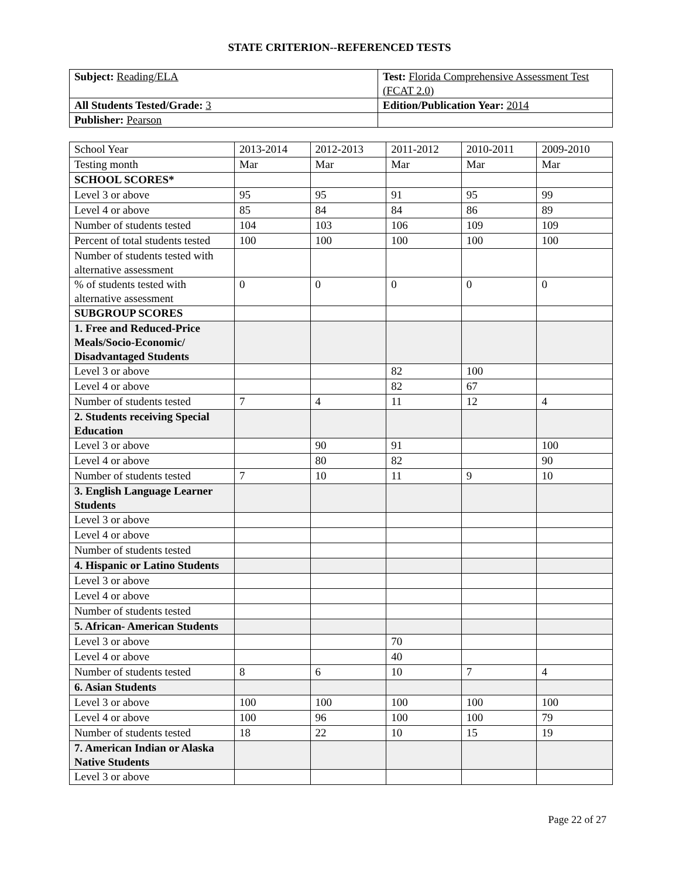STATE CRITERION--REFERENCED TESTS
| Subject: Reading/ELA | Test: Florida Comprehensive Assessment Test (FCAT 2.0) |
| All Students Tested/Grade: 3 | Edition/Publication Year: 2014 |
| Publisher: Pearson | |
| School Year | 2013-2014 | 2012-2013 | 2011-2012 | 2010-2011 | 2009-2010 |
| Testing month | Mar | Mar | Mar | Mar | Mar |
| SCHOOL SCORES* | | | | | |
| Level 3 or above | 95 | 95 | 91 | 95 | 99 |
| Level 4 or above | 85 | 84 | 84 | 86 | 89 |
| Number of students tested | 104 | 103 | 106 | 109 | 109 |
| Percent of total students tested | 100 | 100 | 100 | 100 | 100 |
| Number of students tested with alternative assessment | | | | | |
| % of students tested with alternative assessment | 0 | 0 | 0 | 0 | 0 |
| SUBGROUP SCORES | | | | | |
| 1. Free and Reduced-Price Meals/Socio-Economic/ Disadvantaged Students | | | | | |
| Level 3 or above | | | 82 | 100 | |
| Level 4 or above | | | 82 | 67 | |
| Number of students tested | 7 | 4 | 11 | 12 | 4 |
| 2. Students receiving Special Education | | | | | |
| Level 3 or above | | 90 | 91 | | 100 |
| Level 4 or above | | 80 | 82 | | 90 |
| Number of students tested | 7 | 10 | 11 | 9 | 10 |
| 3. English Language Learner Students | | | | | |
| Level 3 or above | | | | | |
| Level 4 or above | | | | | |
| Number of students tested | | | | | |
| 4. Hispanic or Latino Students | | | | | |
| Level 3 or above | | | | | |
| Level 4 or above | | | | | |
| Number of students tested | | | | | |
| 5. African- American Students | | | | | |
| Level 3 or above | | | 70 | | |
| Level 4 or above | | | 40 | | |
| Number of students tested | 8 | 6 | 10 | 7 | 4 |
| 6. Asian Students | | | | | |
| Level 3 or above | 100 | 100 | 100 | 100 | 100 |
| Level 4 or above | 100 | 96 | 100 | 100 | 79 |
| Number of students tested | 18 | 22 | 10 | 15 | 19 |
| 7. American Indian or Alaska Native Students | | | | | |
| Level 3 or above | | | | | |
Page 22 of 27